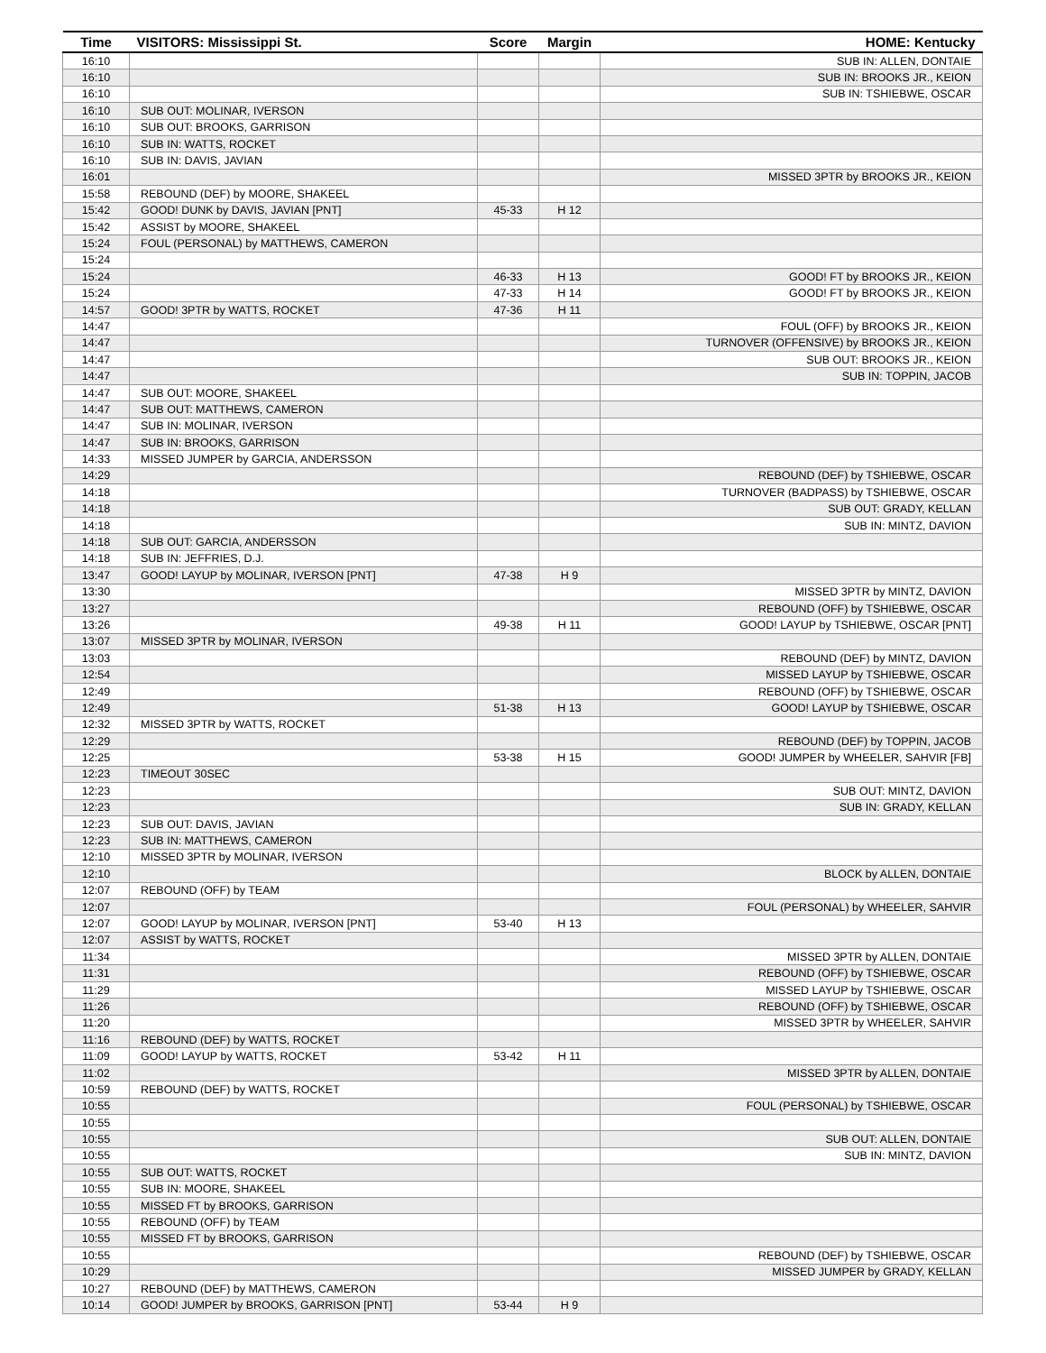| Time | VISITORS: Mississippi St. | Score | Margin | HOME: Kentucky |
| --- | --- | --- | --- | --- |
| 16:10 | | | | SUB IN: ALLEN, DONTAIE |
| 16:10 | | | | SUB IN: BROOKS JR., KEION |
| 16:10 | | | | SUB IN: TSHIEBWE, OSCAR |
| 16:10 | SUB OUT: MOLINAR, IVERSON | | | |
| 16:10 | SUB OUT: BROOKS, GARRISON | | | |
| 16:10 | SUB IN: WATTS, ROCKET | | | |
| 16:10 | SUB IN: DAVIS, JAVIAN | | | |
| 16:01 | | | | MISSED 3PTR by BROOKS JR., KEION |
| 15:58 | REBOUND (DEF) by MOORE, SHAKEEL | | | |
| 15:42 | GOOD! DUNK by DAVIS, JAVIAN [PNT] | 45-33 | H 12 | |
| 15:42 | ASSIST by MOORE, SHAKEEL | | | |
| 15:24 | FOUL (PERSONAL) by MATTHEWS, CAMERON | | | |
| 15:24 | | | | |
| 15:24 | | 46-33 | H 13 | GOOD! FT by BROOKS JR., KEION |
| 15:24 | | 47-33 | H 14 | GOOD! FT by BROOKS JR., KEION |
| 14:57 | GOOD! 3PTR by WATTS, ROCKET | 47-36 | H 11 | |
| 14:47 | | | | FOUL (OFF) by BROOKS JR., KEION |
| 14:47 | | | | TURNOVER (OFFENSIVE) by BROOKS JR., KEION |
| 14:47 | | | | SUB OUT: BROOKS JR., KEION |
| 14:47 | | | | SUB IN: TOPPIN, JACOB |
| 14:47 | SUB OUT: MOORE, SHAKEEL | | | |
| 14:47 | SUB OUT: MATTHEWS, CAMERON | | | |
| 14:47 | SUB IN: MOLINAR, IVERSON | | | |
| 14:47 | SUB IN: BROOKS, GARRISON | | | |
| 14:33 | MISSED JUMPER by GARCIA, ANDERSSON | | | |
| 14:29 | | | | REBOUND (DEF) by TSHIEBWE, OSCAR |
| 14:18 | | | | TURNOVER (BADPASS) by TSHIEBWE, OSCAR |
| 14:18 | | | | SUB OUT: GRADY, KELLAN |
| 14:18 | | | | SUB IN: MINTZ, DAVION |
| 14:18 | SUB OUT: GARCIA, ANDERSSON | | | |
| 14:18 | SUB IN: JEFFRIES, D.J. | | | |
| 13:47 | GOOD! LAYUP by MOLINAR, IVERSON [PNT] | 47-38 | H 9 | |
| 13:30 | | | | MISSED 3PTR by MINTZ, DAVION |
| 13:27 | | | | REBOUND (OFF) by TSHIEBWE, OSCAR |
| 13:26 | | 49-38 | H 11 | GOOD! LAYUP by TSHIEBWE, OSCAR [PNT] |
| 13:07 | MISSED 3PTR by MOLINAR, IVERSON | | | |
| 13:03 | | | | REBOUND (DEF) by MINTZ, DAVION |
| 12:54 | | | | MISSED LAYUP by TSHIEBWE, OSCAR |
| 12:49 | | | | REBOUND (OFF) by TSHIEBWE, OSCAR |
| 12:49 | | 51-38 | H 13 | GOOD! LAYUP by TSHIEBWE, OSCAR |
| 12:32 | MISSED 3PTR by WATTS, ROCKET | | | |
| 12:29 | | | | REBOUND (DEF) by TOPPIN, JACOB |
| 12:25 | | 53-38 | H 15 | GOOD! JUMPER by WHEELER, SAHVIR [FB] |
| 12:23 | TIMEOUT 30SEC | | | |
| 12:23 | | | | SUB OUT: MINTZ, DAVION |
| 12:23 | | | | SUB IN: GRADY, KELLAN |
| 12:23 | SUB OUT: DAVIS, JAVIAN | | | |
| 12:23 | SUB IN: MATTHEWS, CAMERON | | | |
| 12:10 | MISSED 3PTR by MOLINAR, IVERSON | | | |
| 12:10 | | | | BLOCK by ALLEN, DONTAIE |
| 12:07 | REBOUND (OFF) by TEAM | | | |
| 12:07 | | | | FOUL (PERSONAL) by WHEELER, SAHVIR |
| 12:07 | GOOD! LAYUP by MOLINAR, IVERSON [PNT] | 53-40 | H 13 | |
| 12:07 | ASSIST by WATTS, ROCKET | | | |
| 11:34 | | | | MISSED 3PTR by ALLEN, DONTAIE |
| 11:31 | | | | REBOUND (OFF) by TSHIEBWE, OSCAR |
| 11:29 | | | | MISSED LAYUP by TSHIEBWE, OSCAR |
| 11:26 | | | | REBOUND (OFF) by TSHIEBWE, OSCAR |
| 11:20 | | | | MISSED 3PTR by WHEELER, SAHVIR |
| 11:16 | REBOUND (DEF) by WATTS, ROCKET | | | |
| 11:09 | GOOD! LAYUP by WATTS, ROCKET | 53-42 | H 11 | |
| 11:02 | | | | MISSED 3PTR by ALLEN, DONTAIE |
| 10:59 | REBOUND (DEF) by WATTS, ROCKET | | | |
| 10:55 | | | | FOUL (PERSONAL) by TSHIEBWE, OSCAR |
| 10:55 | | | | |
| 10:55 | | | | SUB OUT: ALLEN, DONTAIE |
| 10:55 | | | | SUB IN: MINTZ, DAVION |
| 10:55 | SUB OUT: WATTS, ROCKET | | | |
| 10:55 | SUB IN: MOORE, SHAKEEL | | | |
| 10:55 | MISSED FT by BROOKS, GARRISON | | | |
| 10:55 | REBOUND (OFF) by TEAM | | | |
| 10:55 | MISSED FT by BROOKS, GARRISON | | | |
| 10:55 | | | | REBOUND (DEF) by TSHIEBWE, OSCAR |
| 10:29 | | | | MISSED JUMPER by GRADY, KELLAN |
| 10:27 | REBOUND (DEF) by MATTHEWS, CAMERON | | | |
| 10:14 | GOOD! JUMPER by BROOKS, GARRISON [PNT] | 53-44 | H 9 | |